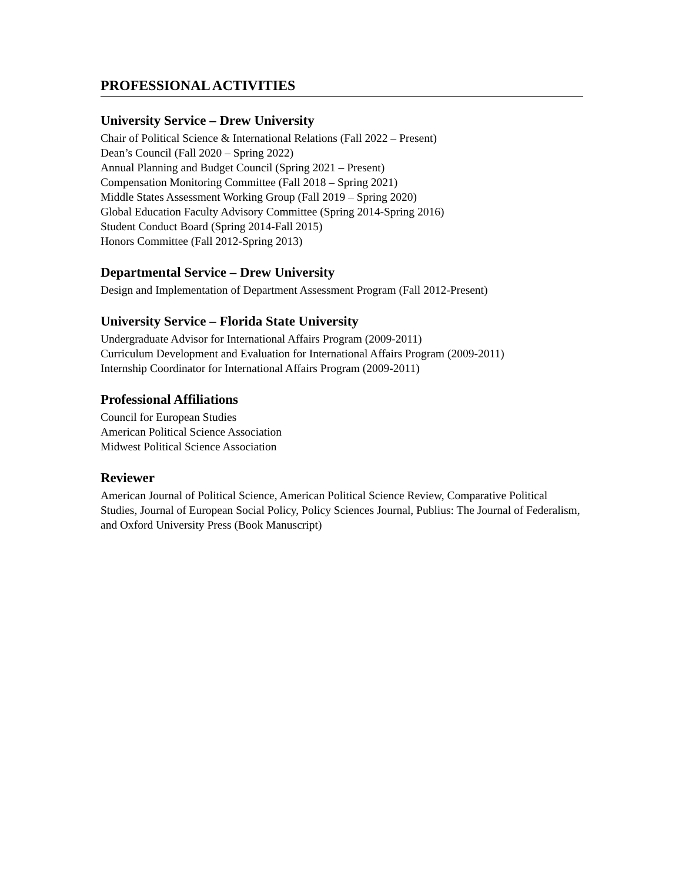PROFESSIONAL ACTIVITIES
University Service – Drew University
Chair of Political Science & International Relations (Fall 2022 – Present)
Dean’s Council (Fall 2020 – Spring 2022)
Annual Planning and Budget Council (Spring 2021 – Present)
Compensation Monitoring Committee (Fall 2018 – Spring 2021)
Middle States Assessment Working Group (Fall 2019 – Spring 2020)
Global Education Faculty Advisory Committee (Spring 2014-Spring 2016)
Student Conduct Board (Spring 2014-Fall 2015)
Honors Committee (Fall 2012-Spring 2013)
Departmental Service – Drew University
Design and Implementation of Department Assessment Program (Fall 2012-Present)
University Service – Florida State University
Undergraduate Advisor for International Affairs Program (2009-2011)
Curriculum Development and Evaluation for International Affairs Program (2009-2011)
Internship Coordinator for International Affairs Program (2009-2011)
Professional Affiliations
Council for European Studies
American Political Science Association
Midwest Political Science Association
Reviewer
American Journal of Political Science, American Political Science Review, Comparative Political Studies, Journal of European Social Policy, Policy Sciences Journal, Publius: The Journal of Federalism, and Oxford University Press (Book Manuscript)